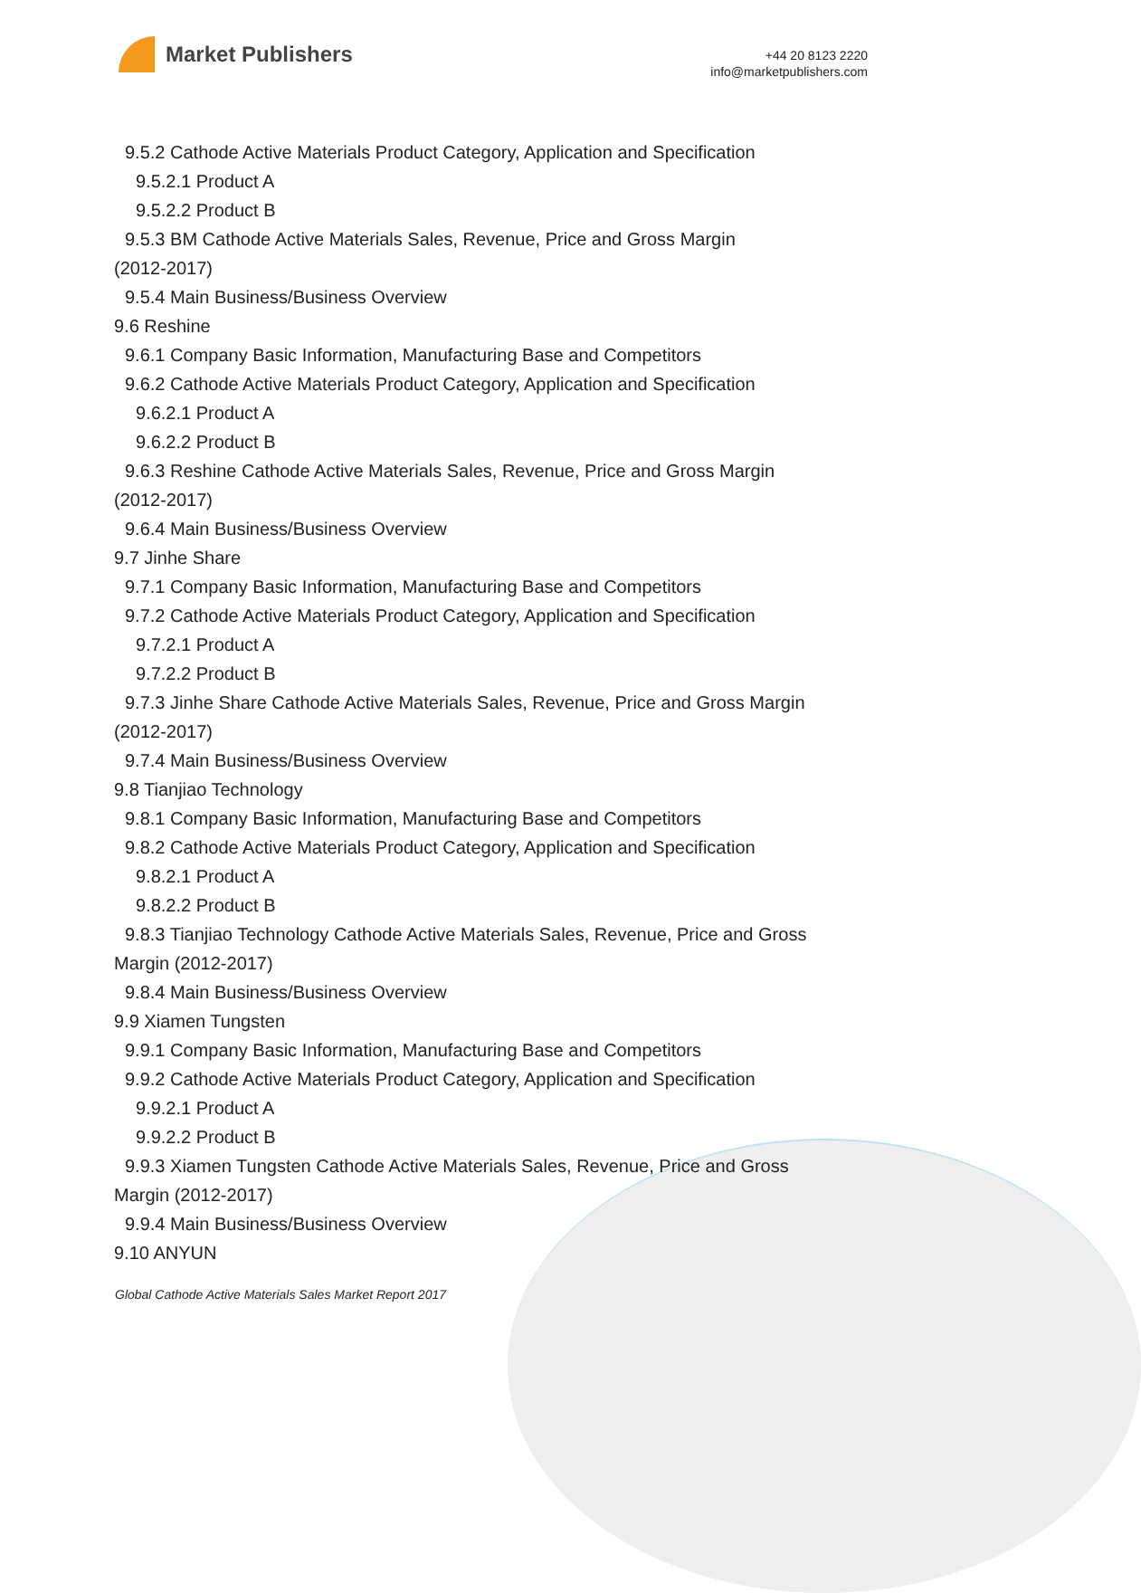Market Publishers
+44 20 8123 2220
info@marketpublishers.com
9.5.2 Cathode Active Materials Product Category, Application and Specification
9.5.2.1 Product A
9.5.2.2 Product B
9.5.3 BM Cathode Active Materials Sales, Revenue, Price and Gross Margin
(2012-2017)
9.5.4 Main Business/Business Overview
9.6 Reshine
9.6.1 Company Basic Information, Manufacturing Base and Competitors
9.6.2 Cathode Active Materials Product Category, Application and Specification
9.6.2.1 Product A
9.6.2.2 Product B
9.6.3 Reshine Cathode Active Materials Sales, Revenue, Price and Gross Margin
(2012-2017)
9.6.4 Main Business/Business Overview
9.7 Jinhe Share
9.7.1 Company Basic Information, Manufacturing Base and Competitors
9.7.2 Cathode Active Materials Product Category, Application and Specification
9.7.2.1 Product A
9.7.2.2 Product B
9.7.3 Jinhe Share Cathode Active Materials Sales, Revenue, Price and Gross Margin
(2012-2017)
9.7.4 Main Business/Business Overview
9.8 Tianjiao Technology
9.8.1 Company Basic Information, Manufacturing Base and Competitors
9.8.2 Cathode Active Materials Product Category, Application and Specification
9.8.2.1 Product A
9.8.2.2 Product B
9.8.3 Tianjiao Technology Cathode Active Materials Sales, Revenue, Price and Gross
Margin (2012-2017)
9.8.4 Main Business/Business Overview
9.9 Xiamen Tungsten
9.9.1 Company Basic Information, Manufacturing Base and Competitors
9.9.2 Cathode Active Materials Product Category, Application and Specification
9.9.2.1 Product A
9.9.2.2 Product B
9.9.3 Xiamen Tungsten Cathode Active Materials Sales, Revenue, Price and Gross
Margin (2012-2017)
9.9.4 Main Business/Business Overview
9.10 ANYUN
Global Cathode Active Materials Sales Market Report 2017